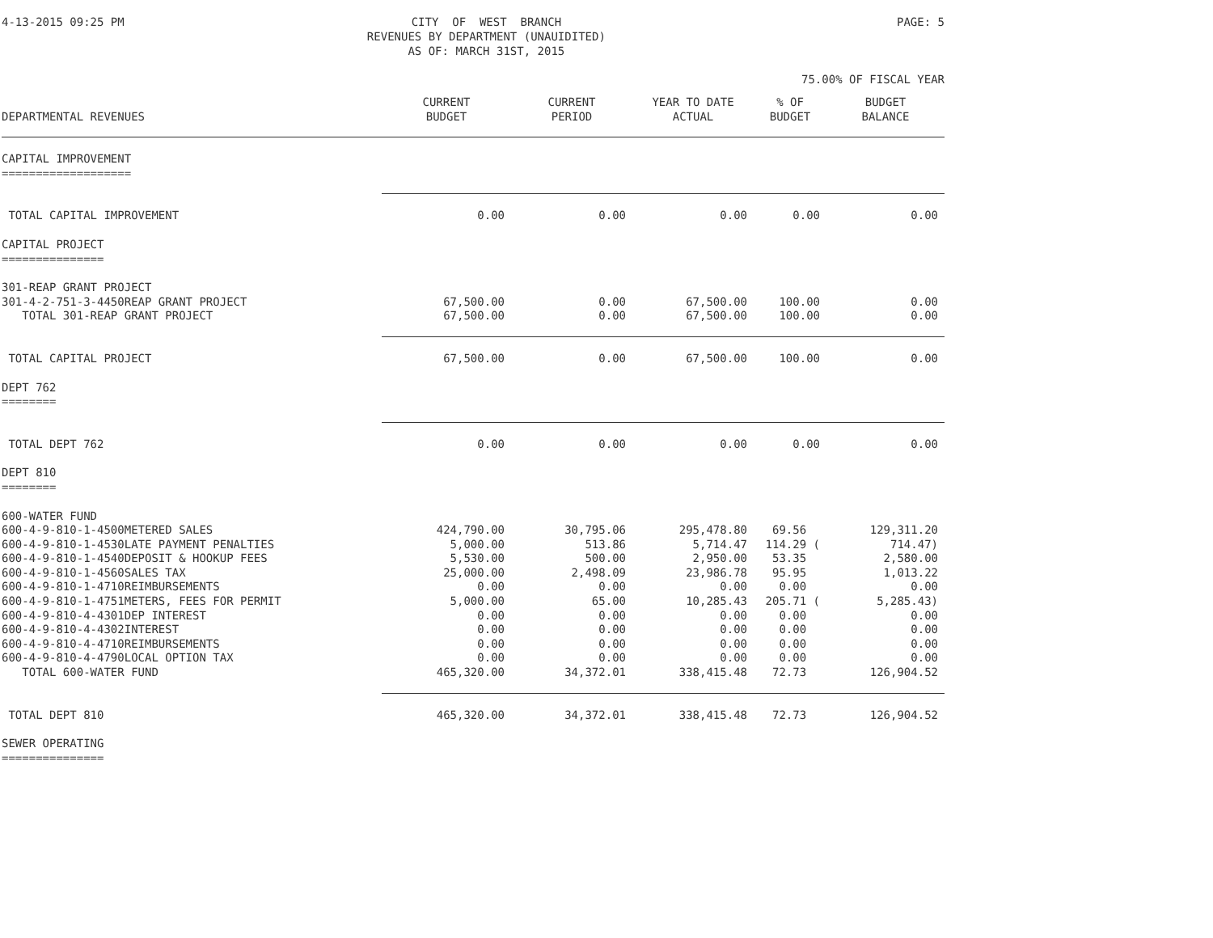4-13-2015 09:25 PM CITY OF WEST BRANCH REVENUES BY DEPARTMENT (UNAUIDITED) AS OF: MARCH 31ST, 2015 PAGE: 5
75.00% OF FISCAL YEAR
| DEPARTMENTAL REVENUES | CURRENT BUDGET | CURRENT PERIOD | YEAR TO DATE ACTUAL | % OF BUDGET | BUDGET BALANCE |
| --- | --- | --- | --- | --- | --- |
| CAPITAL IMPROVEMENT =================== | | | | | |
| TOTAL CAPITAL IMPROVEMENT | 0.00 | 0.00 | 0.00 | 0.00 | 0.00 |
| CAPITAL PROJECT =============== | | | | | |
| 301-REAP GRANT PROJECT | | | | | |
| 301-4-2-751-3-4450REAP GRANT PROJECT | 67,500.00 | 0.00 | 67,500.00 | 100.00 | 0.00 |
| TOTAL 301-REAP GRANT PROJECT | 67,500.00 | 0.00 | 67,500.00 | 100.00 | 0.00 |
| TOTAL CAPITAL PROJECT | 67,500.00 | 0.00 | 67,500.00 | 100.00 | 0.00 |
| DEPT 762 ======== | | | | | |
| TOTAL DEPT 762 | 0.00 | 0.00 | 0.00 | 0.00 | 0.00 |
| DEPT 810 ======== | | | | | |
| 600-WATER FUND | | | | | |
| 600-4-9-810-1-4500METERED SALES | 424,790.00 | 30,795.06 | 295,478.80 | 69.56 | 129,311.20 |
| 600-4-9-810-1-4530LATE PAYMENT PENALTIES | 5,000.00 | 513.86 | 5,714.47 | 114.29 ( | 714.47) |
| 600-4-9-810-1-4540DEPOSIT & HOOKUP FEES | 5,530.00 | 500.00 | 2,950.00 | 53.35 | 2,580.00 |
| 600-4-9-810-1-4560SALES TAX | 25,000.00 | 2,498.09 | 23,986.78 | 95.95 | 1,013.22 |
| 600-4-9-810-1-4710REIMBURSEMENTS | 0.00 | 0.00 | 0.00 | 0.00 | 0.00 |
| 600-4-9-810-1-4751METERS, FEES FOR PERMIT | 5,000.00 | 65.00 | 10,285.43 | 205.71 ( | 5,285.43) |
| 600-4-9-810-4-4301DEP INTEREST | 0.00 | 0.00 | 0.00 | 0.00 | 0.00 |
| 600-4-9-810-4-4302INTEREST | 0.00 | 0.00 | 0.00 | 0.00 | 0.00 |
| 600-4-9-810-4-4710REIMBURSEMENTS | 0.00 | 0.00 | 0.00 | 0.00 | 0.00 |
| 600-4-9-810-4-4790LOCAL OPTION TAX | 0.00 | 0.00 | 0.00 | 0.00 | 0.00 |
| TOTAL 600-WATER FUND | 465,320.00 | 34,372.01 | 338,415.48 | 72.73 | 126,904.52 |
| TOTAL DEPT 810 | 465,320.00 | 34,372.01 | 338,415.48 | 72.73 | 126,904.52 |
| SEWER OPERATING =============== | | | | | |